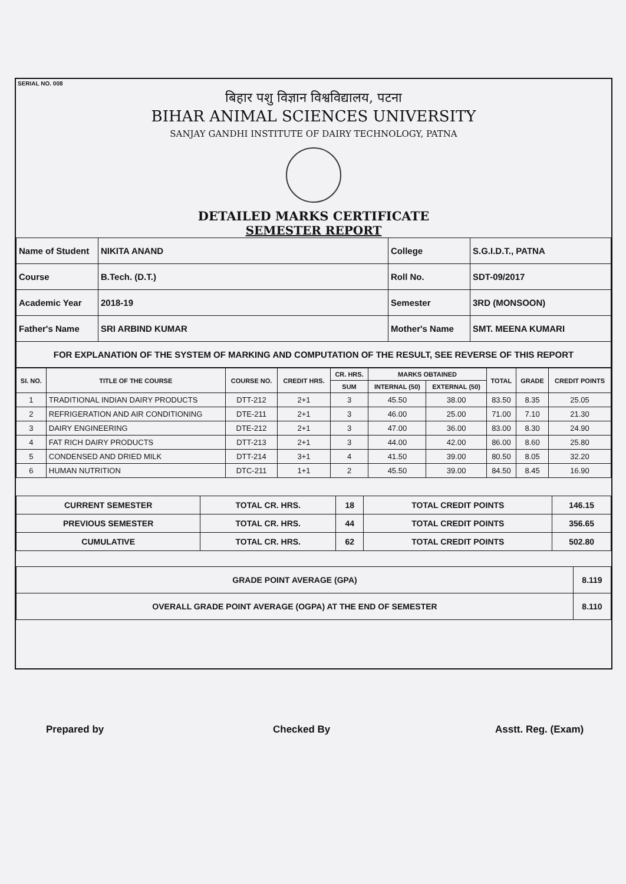SERIAL NO. 008
बिहार पशु विज्ञान विश्वविद्यालय, पटना
BIHAR ANIMAL SCIENCES UNIVERSITY
SANJAY GANDHI INSTITUTE OF DAIRY TECHNOLOGY, PATNA
DETAILED MARKS CERTIFICATE
SEMESTER REPORT
| Name of Student | NIKITA ANAND | College | S.G.I.D.T., PATNA |
| Course | B.Tech. (D.T.) | Roll No. | SDT-09/2017 |
| Academic Year | 2018-19 | Semester | 3RD (MONSOON) |
| Father's Name | SRI ARBIND KUMAR | Mother's Name | SMT. MEENA KUMARI |
| FOR EXPLANATION OF THE SYSTEM OF MARKING AND COMPUTATION OF THE RESULT, SEE REVERSE OF THIS REPORT | | | |
| SI. NO. | TITLE OF THE COURSE | COURSE NO. | CREDIT HRS. | CR. HRS. | MARKS OBTAINED | | TOTAL | GRADE | CREDIT POINTS |
| --- | --- | --- | --- | --- | --- | --- | --- | --- | --- |
| | | | | SUM | INTERNAL (50) | EXTERNAL (50) | | | |
| 1 | TRADITIONAL INDIAN DAIRY PRODUCTS | DTT-212 | 2+1 | 3 | 45.50 | 38.00 | 83.50 | 8.35 | 25.05 |
| 2 | REFRIGERATION AND AIR CONDITIONING | DTE-211 | 2+1 | 3 | 46.00 | 25.00 | 71.00 | 7.10 | 21.30 |
| 3 | DAIRY ENGINEERING | DTE-212 | 2+1 | 3 | 47.00 | 36.00 | 83.00 | 8.30 | 24.90 |
| 4 | FAT RICH DAIRY PRODUCTS | DTT-213 | 2+1 | 3 | 44.00 | 42.00 | 86.00 | 8.60 | 25.80 |
| 5 | CONDENSED AND DRIED MILK | DTT-214 | 3+1 | 4 | 41.50 | 39.00 | 80.50 | 8.05 | 32.20 |
| 6 | HUMAN NUTRITION | DTC-211 | 1+1 | 2 | 45.50 | 39.00 | 84.50 | 8.45 | 16.90 |
| CURRENT SEMESTER | TOTAL CR. HRS. | 18 | TOTAL CREDIT POINTS | 146.15 |
| PREVIOUS SEMESTER | TOTAL CR. HRS. | 44 | TOTAL CREDIT POINTS | 356.65 |
| CUMULATIVE | TOTAL CR. HRS. | 62 | TOTAL CREDIT POINTS | 502.80 |
| GRADE POINT AVERAGE (GPA) | 8.119 |
| OVERALL GRADE POINT AVERAGE (OGPA) AT THE END OF SEMESTER | 8.110 |
Prepared by Checked By Asstt. Reg. (Exam)